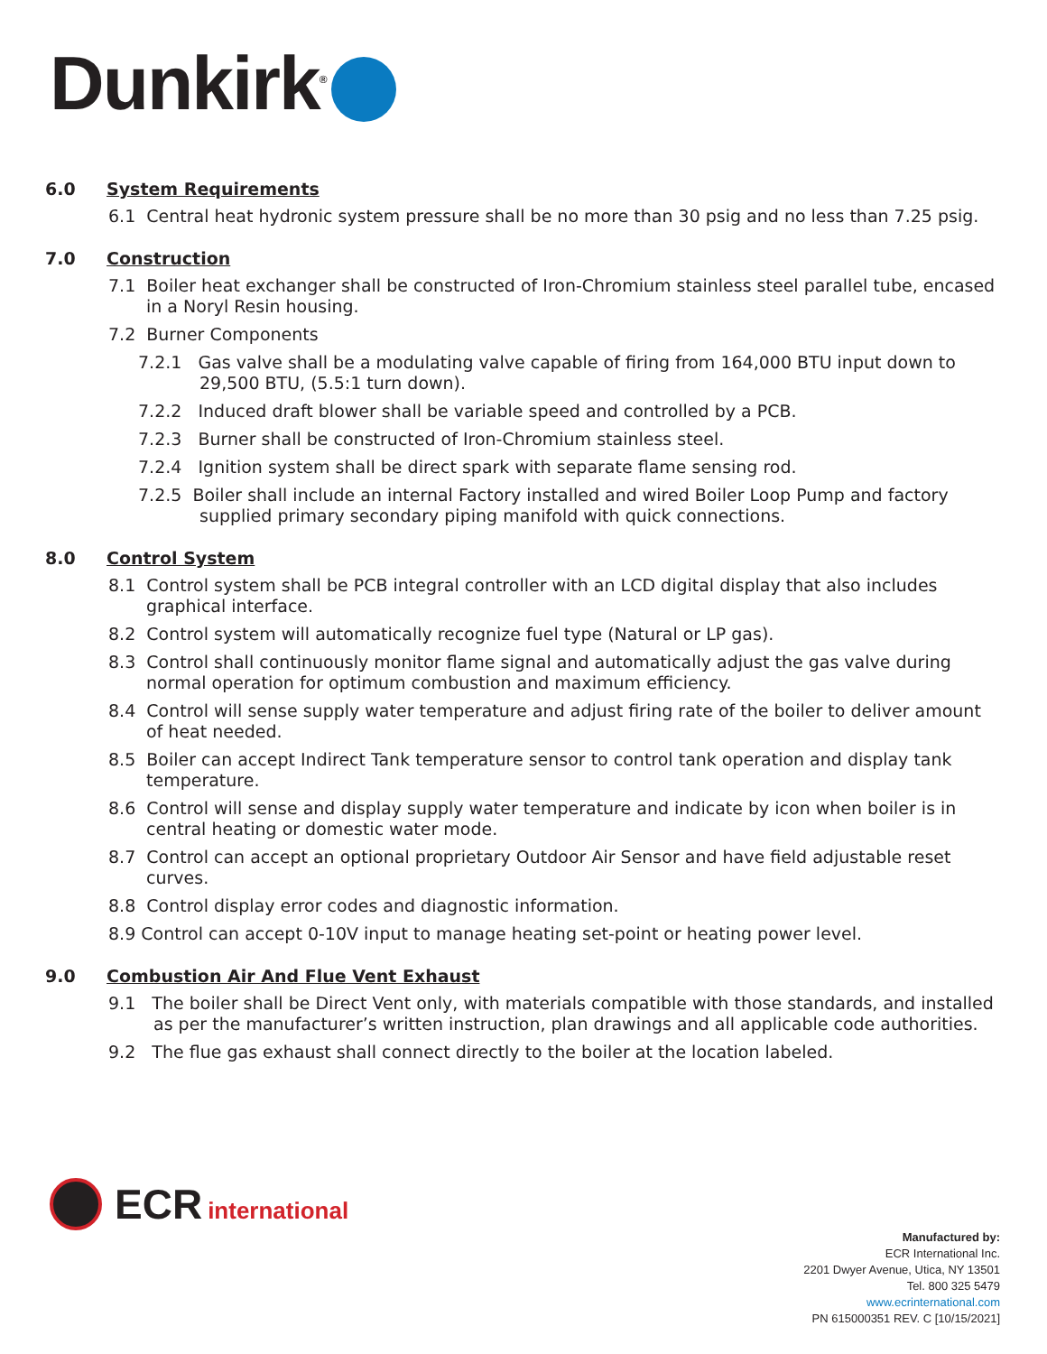Dunkirk<sup>®</sup>
6.0 System Requirements
6.1 Central heat hydronic system pressure shall be no more than 30 psig and no less than 7.25 psig.
7.0 Construction
7.1 Boiler heat exchanger shall be constructed of Iron-Chromium stainless steel parallel tube, encased in a Noryl Resin housing.
7.2 Burner Components
7.2.1 Gas valve shall be a modulating valve capable of firing from 164,000 BTU input down to 29,500 BTU, (5.5:1 turn down).
7.2.2 Induced draft blower shall be variable speed and controlled by a PCB.
7.2.3 Burner shall be constructed of Iron-Chromium stainless steel.
7.2.4 Ignition system shall be direct spark with separate flame sensing rod.
7.2.5 Boiler shall include an internal Factory installed and wired Boiler Loop Pump and factory supplied primary secondary piping manifold with quick connections.
8.0 Control System
8.1 Control system shall be PCB integral controller with an LCD digital display that also includes graphical interface.
8.2 Control system will automatically recognize fuel type (Natural or LP gas).
8.3 Control shall continuously monitor flame signal and automatically adjust the gas valve during normal operation for optimum combustion and maximum efficiency.
8.4 Control will sense supply water temperature and adjust firing rate of the boiler to deliver amount of heat needed.
8.5 Boiler can accept Indirect Tank temperature sensor to control tank operation and display tank temperature.
8.6 Control will sense and display supply water temperature and indicate by icon when boiler is in central heating or domestic water mode.
8.7 Control can accept an optional proprietary Outdoor Air Sensor and have field adjustable reset curves.
8.8 Control display error codes and diagnostic information.
8.9 Control can accept 0-10V input to manage heating set-point or heating power level.
9.0 Combustion Air And Flue Vent Exhaust
9.1 The boiler shall be Direct Vent only, with materials compatible with those standards, and installed as per the manufacturer’s written instruction, plan drawings and all applicable code authorities.
9.2 The flue gas exhaust shall connect directly to the boiler at the location labeled.
ECR international
Manufactured by:
ECR International Inc.
2201 Dwyer Avenue, Utica, NY 13501
Tel. 800 325 5479
www.ecrinternational.com
PN 615000351 REV. C [10/15/2021]